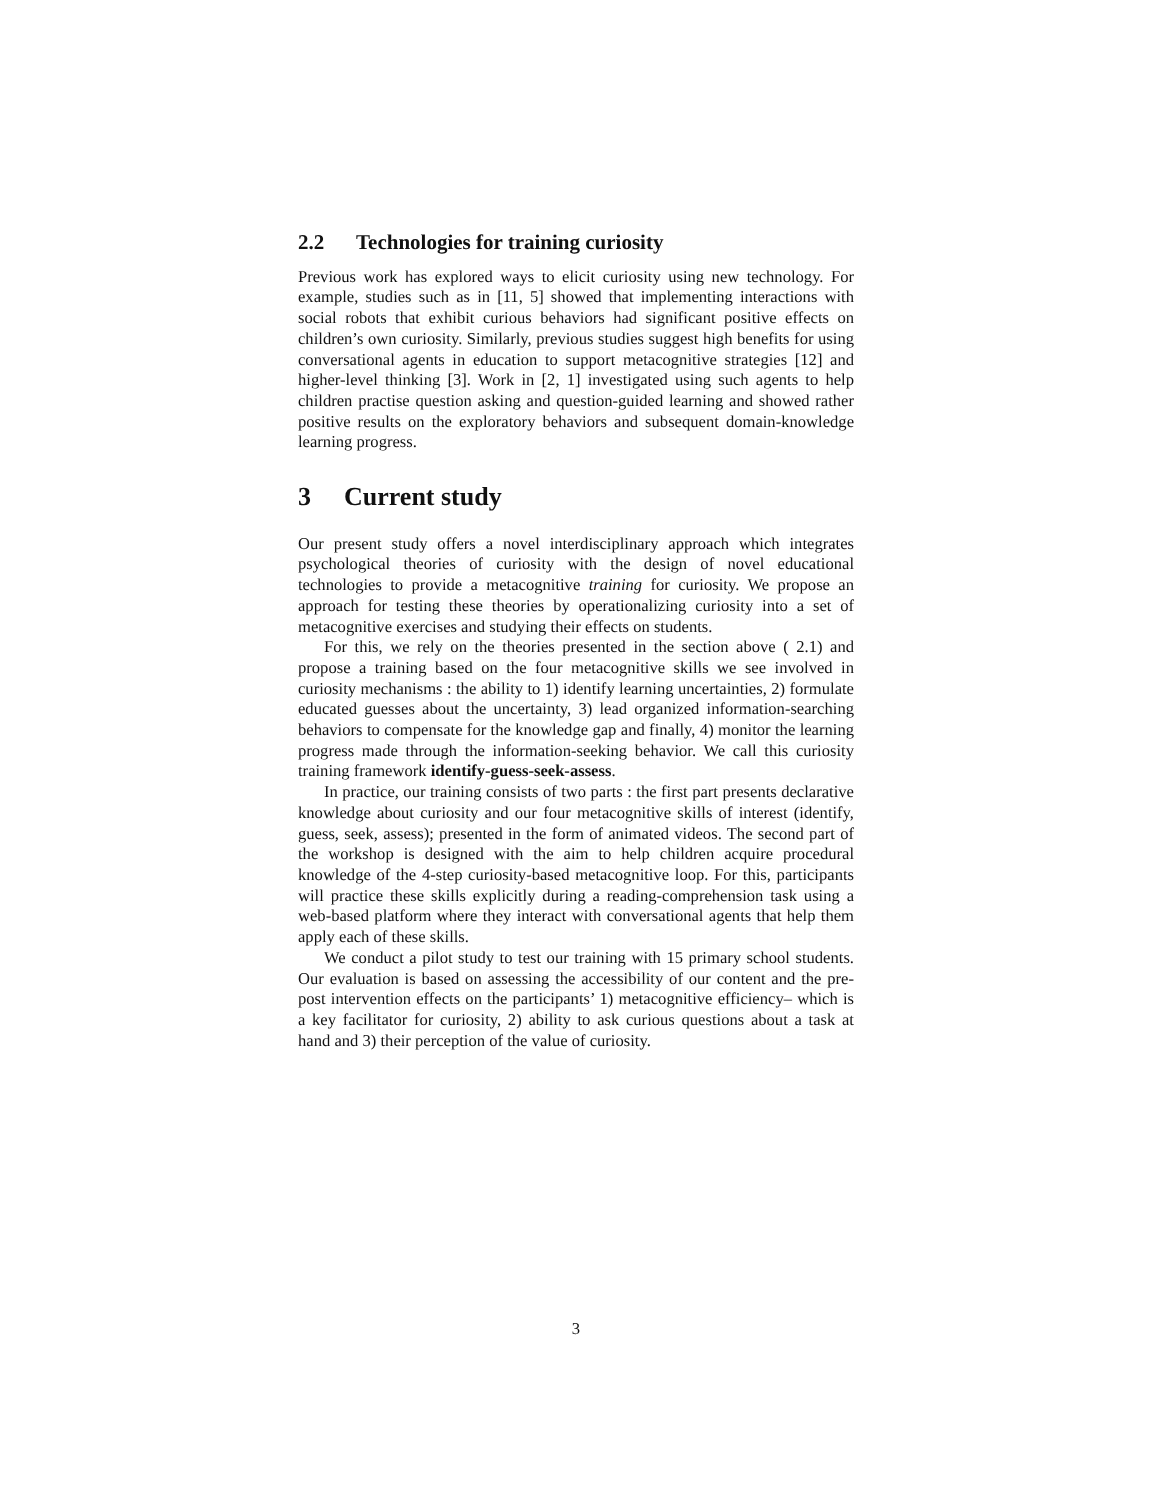2.2 Technologies for training curiosity
Previous work has explored ways to elicit curiosity using new technology. For example, studies such as in [11, 5] showed that implementing interactions with social robots that exhibit curious behaviors had significant positive effects on children’s own curiosity. Similarly, previous studies suggest high benefits for using conversational agents in education to support metacognitive strategies [12] and higher-level thinking [3]. Work in [2, 1] investigated using such agents to help children practise question asking and question-guided learning and showed rather positive results on the exploratory behaviors and subsequent domain-knowledge learning progress.
3 Current study
Our present study offers a novel interdisciplinary approach which integrates psychological theories of curiosity with the design of novel educational technologies to provide a metacognitive training for curiosity. We propose an approach for testing these theories by operationalizing curiosity into a set of metacognitive exercises and studying their effects on students.
For this, we rely on the theories presented in the section above ( 2.1) and propose a training based on the four metacognitive skills we see involved in curiosity mechanisms : the ability to 1) identify learning uncertainties, 2) formulate educated guesses about the uncertainty, 3) lead organized information-searching behaviors to compensate for the knowledge gap and finally, 4) monitor the learning progress made through the information-seeking behavior. We call this curiosity training framework identify-guess-seek-assess.
In practice, our training consists of two parts : the first part presents declarative knowledge about curiosity and our four metacognitive skills of interest (identify, guess, seek, assess); presented in the form of animated videos. The second part of the workshop is designed with the aim to help children acquire procedural knowledge of the 4-step curiosity-based metacognitive loop. For this, participants will practice these skills explicitly during a reading-comprehension task using a web-based platform where they interact with conversational agents that help them apply each of these skills.
We conduct a pilot study to test our training with 15 primary school students. Our evaluation is based on assessing the accessibility of our content and the pre-post intervention effects on the participants’ 1) metacognitive efficiency– which is a key facilitator for curiosity, 2) ability to ask curious questions about a task at hand and 3) their perception of the value of curiosity.
3